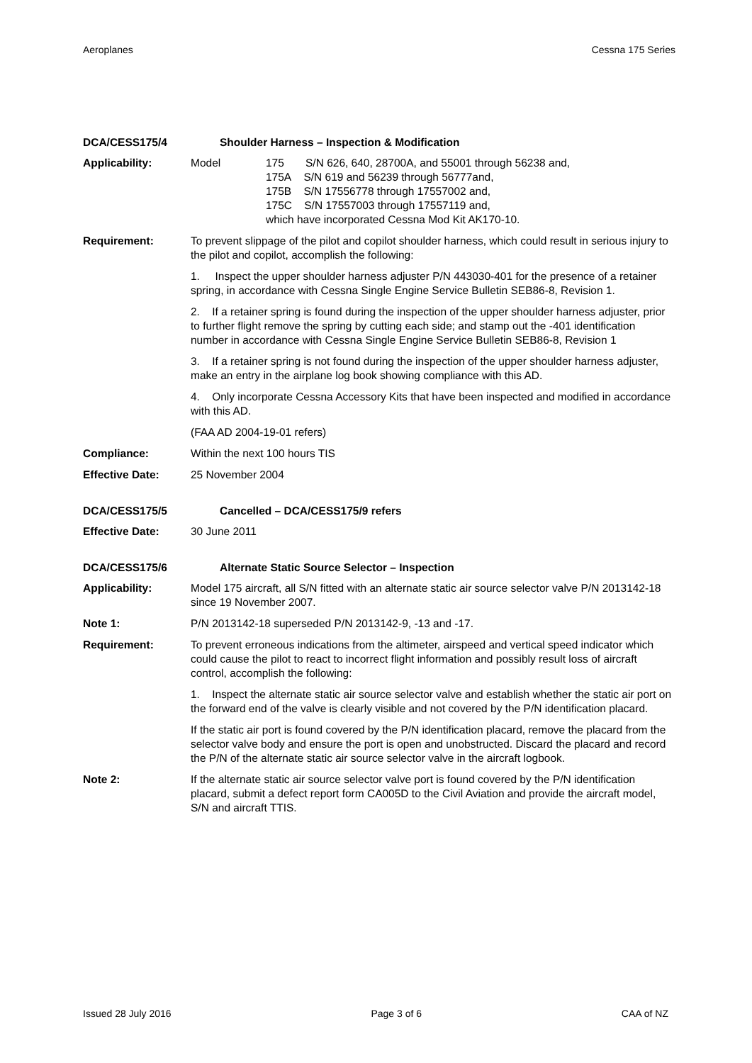Aeroplanes Cessna 175 Series
DCA/CESS175/4 Shoulder Harness – Inspection & Modification
Applicability: Model 175 S/N 626, 640, 28700A, and 55001 through 56238 and,
175A S/N 619 and 56239 through 56777and,
175B S/N 17556778 through 17557002 and,
175C S/N 17557003 through 17557119 and,
which have incorporated Cessna Mod Kit AK170-10.
Requirement: To prevent slippage of the pilot and copilot shoulder harness, which could result in serious injury to the pilot and copilot, accomplish the following:
1. Inspect the upper shoulder harness adjuster P/N 443030-401 for the presence of a retainer spring, in accordance with Cessna Single Engine Service Bulletin SEB86-8, Revision 1.
2. If a retainer spring is found during the inspection of the upper shoulder harness adjuster, prior to further flight remove the spring by cutting each side; and stamp out the -401 identification number in accordance with Cessna Single Engine Service Bulletin SEB86-8, Revision 1
3. If a retainer spring is not found during the inspection of the upper shoulder harness adjuster, make an entry in the airplane log book showing compliance with this AD.
4. Only incorporate Cessna Accessory Kits that have been inspected and modified in accordance with this AD.
(FAA AD 2004-19-01 refers)
Compliance: Within the next 100 hours TIS
Effective Date: 25 November 2004
DCA/CESS175/5 Cancelled – DCA/CESS175/9 refers
Effective Date: 30 June 2011
DCA/CESS175/6 Alternate Static Source Selector – Inspection
Applicability: Model 175 aircraft, all S/N fitted with an alternate static air source selector valve P/N 2013142-18 since 19 November 2007.
Note 1: P/N 2013142-18 superseded P/N 2013142-9, -13 and -17.
Requirement: To prevent erroneous indications from the altimeter, airspeed and vertical speed indicator which could cause the pilot to react to incorrect flight information and possibly result loss of aircraft control, accomplish the following:
1. Inspect the alternate static air source selector valve and establish whether the static air port on the forward end of the valve is clearly visible and not covered by the P/N identification placard.
If the static air port is found covered by the P/N identification placard, remove the placard from the selector valve body and ensure the port is open and unobstructed. Discard the placard and record the P/N of the alternate static air source selector valve in the aircraft logbook.
Note 2: If the alternate static air source selector valve port is found covered by the P/N identification placard, submit a defect report form CA005D to the Civil Aviation and provide the aircraft model, S/N and aircraft TTIS.
Issued 28 July 2016 Page 3 of 6 CAA of NZ